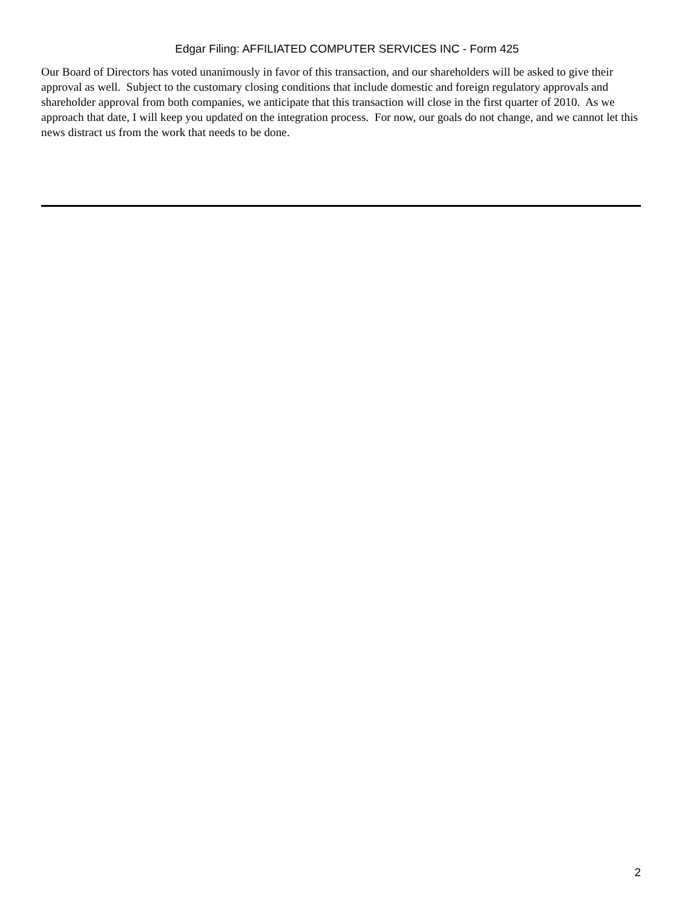Edgar Filing: AFFILIATED COMPUTER SERVICES INC - Form 425
Our Board of Directors has voted unanimously in favor of this transaction, and our shareholders will be asked to give their approval as well. Subject to the customary closing conditions that include domestic and foreign regulatory approvals and shareholder approval from both companies, we anticipate that this transaction will close in the first quarter of 2010. As we approach that date, I will keep you updated on the integration process. For now, our goals do not change, and we cannot let this news distract us from the work that needs to be done.
2